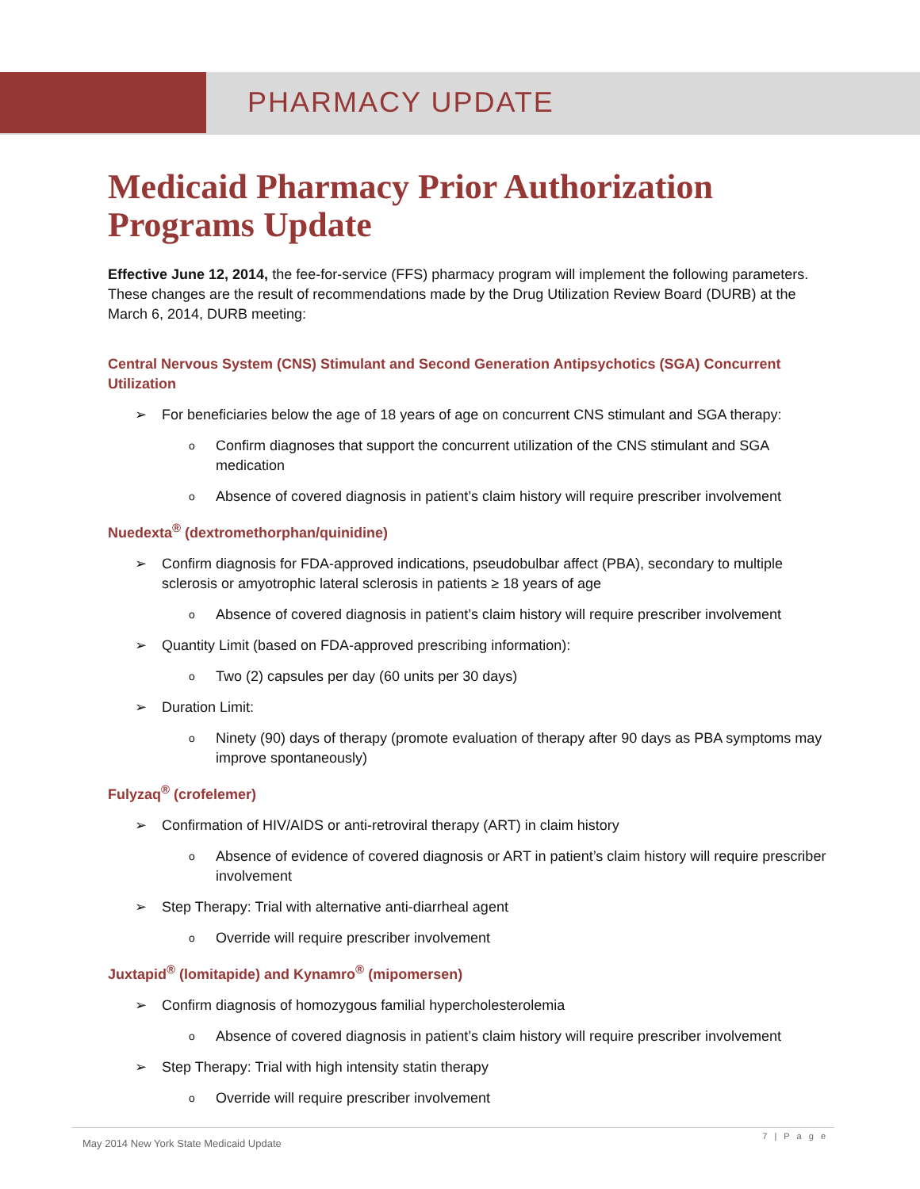PHARMACY UPDATE
Medicaid Pharmacy Prior Authorization Programs Update
Effective June 12, 2014, the fee-for-service (FFS) pharmacy program will implement the following parameters. These changes are the result of recommendations made by the Drug Utilization Review Board (DURB) at the March 6, 2014, DURB meeting:
Central Nervous System (CNS) Stimulant and Second Generation Antipsychotics (SGA) Concurrent Utilization
➢ For beneficiaries below the age of 18 years of age on concurrent CNS stimulant and SGA therapy:
o Confirm diagnoses that support the concurrent utilization of the CNS stimulant and SGA medication
o Absence of covered diagnosis in patient’s claim history will require prescriber involvement
Nuedexta<sup>®</sup> (dextromethorphan/quinidine)
➢ Confirm diagnosis for FDA-approved indications, pseudobulbar affect (PBA), secondary to multiple sclerosis or amyotrophic lateral sclerosis in patients ≥ 18 years of age
o Absence of covered diagnosis in patient’s claim history will require prescriber involvement
➢ Quantity Limit (based on FDA-approved prescribing information):
o Two (2) capsules per day (60 units per 30 days)
➢ Duration Limit:
o Ninety (90) days of therapy (promote evaluation of therapy after 90 days as PBA symptoms may improve spontaneously)
Fulyzaq<sup>®</sup> (crofelemer)
➢ Confirmation of HIV/AIDS or anti-retroviral therapy (ART) in claim history
o Absence of evidence of covered diagnosis or ART in patient’s claim history will require prescriber involvement
➢ Step Therapy: Trial with alternative anti-diarrheal agent
o Override will require prescriber involvement
Juxtapid<sup>®</sup> (lomitapide) and Kynamro<sup>®</sup> (mipomersen)
➢ Confirm diagnosis of homozygous familial hypercholesterolemia
o Absence of covered diagnosis in patient’s claim history will require prescriber involvement
➢ Step Therapy: Trial with high intensity statin therapy
o Override will require prescriber involvement
7 | P a g e
May 2014 New York State Medicaid Update